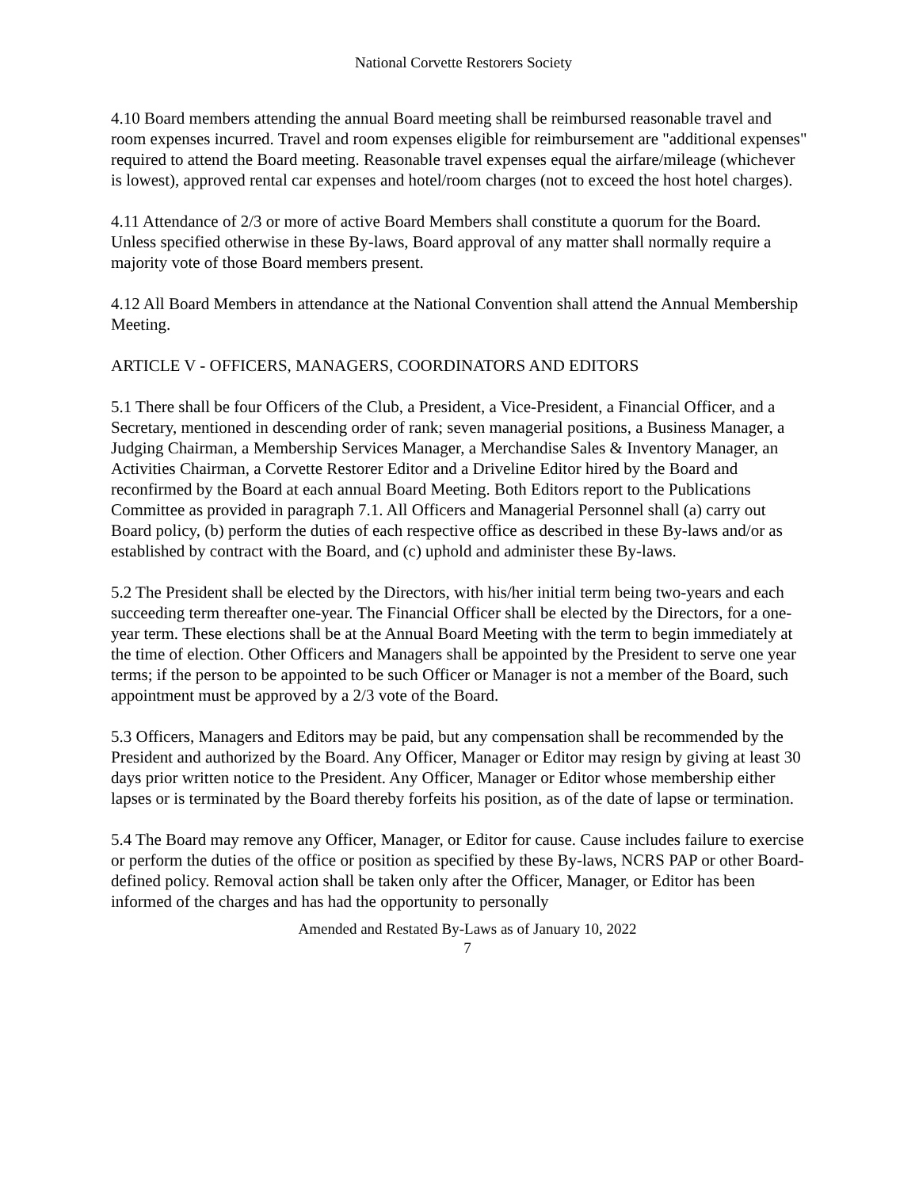National Corvette Restorers Society
4.10 Board members attending the annual Board meeting shall be reimbursed reasonable travel and room expenses incurred. Travel and room expenses eligible for reimbursement are "additional expenses" required to attend the Board meeting. Reasonable travel expenses equal the airfare/mileage (whichever is lowest), approved rental car expenses and hotel/room charges (not to exceed the host hotel charges).
4.11 Attendance of 2/3 or more of active Board Members shall constitute a quorum for the Board. Unless specified otherwise in these By-laws, Board approval of any matter shall normally require a majority vote of those Board members present.
4.12 All Board Members in attendance at the National Convention shall attend the Annual Membership Meeting.
ARTICLE V - OFFICERS, MANAGERS, COORDINATORS AND EDITORS
5.1 There shall be four Officers of the Club, a President, a Vice-President, a Financial Officer, and a Secretary, mentioned in descending order of rank; seven managerial positions, a Business Manager, a Judging Chairman, a Membership Services Manager, a Merchandise Sales & Inventory Manager, an Activities Chairman, a Corvette Restorer Editor and a Driveline Editor hired by the Board and reconfirmed by the Board at each annual Board Meeting. Both Editors report to the Publications Committee as provided in paragraph 7.1. All Officers and Managerial Personnel shall (a) carry out Board policy, (b) perform the duties of each respective office as described in these By-laws and/or as established by contract with the Board, and (c) uphold and administer these By-laws.
5.2 The President shall be elected by the Directors, with his/her initial term being two-years and each succeeding term thereafter one-year. The Financial Officer shall be elected by the Directors, for a one- year term. These elections shall be at the Annual Board Meeting with the term to begin immediately at the time of election. Other Officers and Managers shall be appointed by the President to serve one year terms; if the person to be appointed to be such Officer or Manager is not a member of the Board, such appointment must be approved by a 2/3 vote of the Board.
5.3 Officers, Managers and Editors may be paid, but any compensation shall be recommended by the President and authorized by the Board. Any Officer, Manager or Editor may resign by giving at least 30 days prior written notice to the President. Any Officer, Manager or Editor whose membership either lapses or is terminated by the Board thereby forfeits his position, as of the date of lapse or termination.
5.4 The Board may remove any Officer, Manager, or Editor for cause. Cause includes failure to exercise or perform the duties of the office or position as specified by these By-laws, NCRS PAP or other Board-defined policy. Removal action shall be taken only after the Officer, Manager, or Editor has been informed of the charges and has had the opportunity to personally
Amended and Restated By-Laws as of January 10, 2022
7